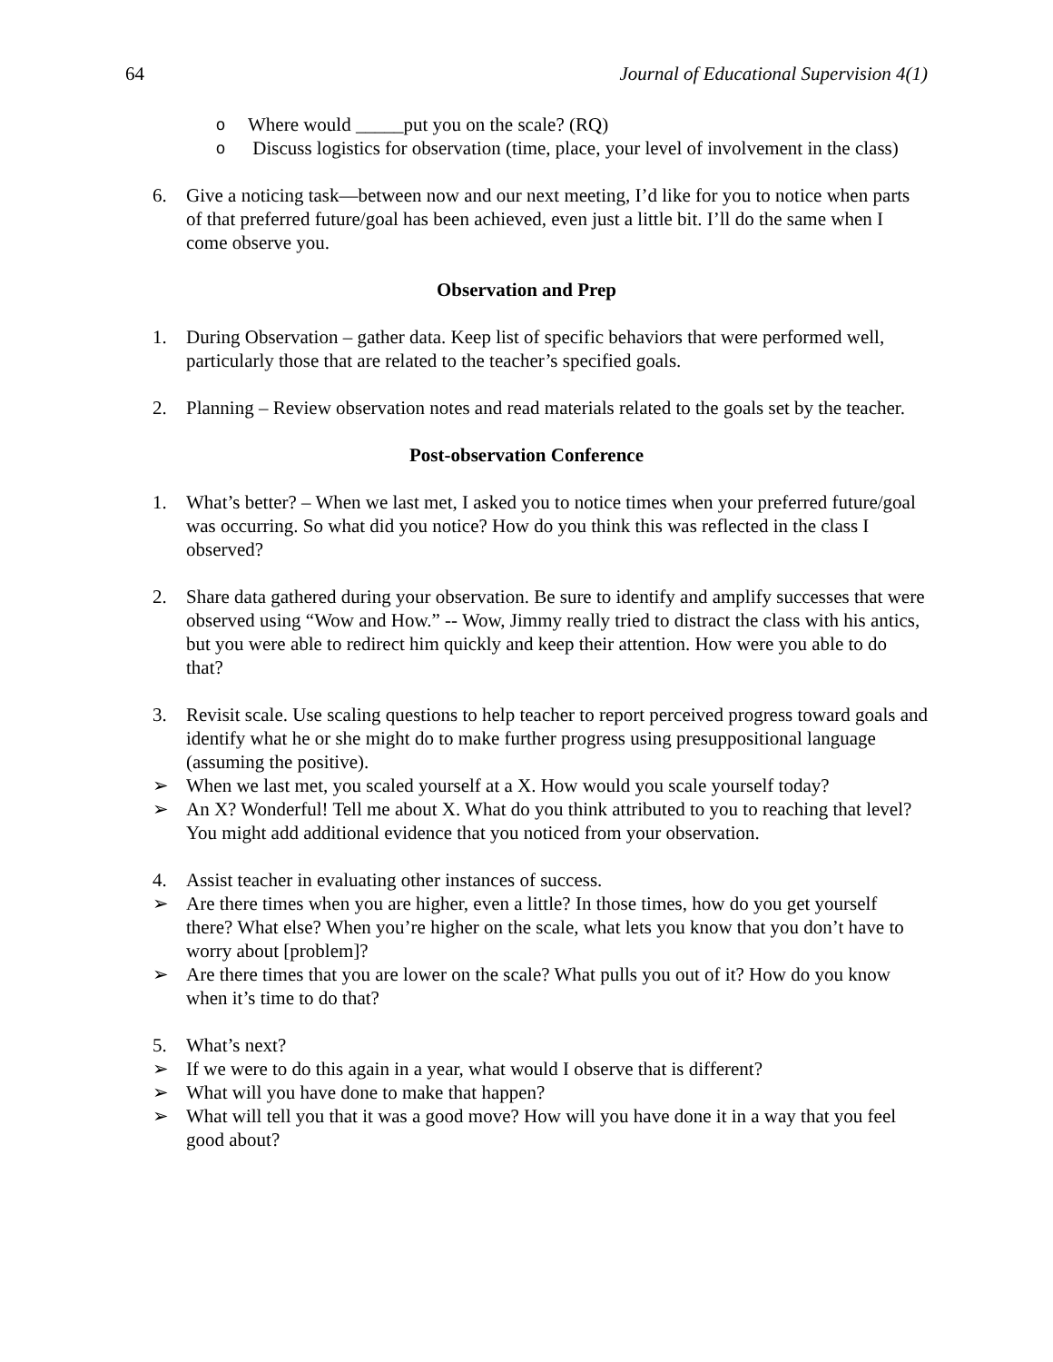64 Journal of Educational Supervision 4(1)
o Where would _____put you on the scale? (RQ)
o Discuss logistics for observation (time, place, your level of involvement in the class)
6. Give a noticing task—between now and our next meeting, I’d like for you to notice when parts of that preferred future/goal has been achieved, even just a little bit. I’ll do the same when I come observe you.
Observation and Prep
1. During Observation – gather data. Keep list of specific behaviors that were performed well, particularly those that are related to the teacher’s specified goals.
2. Planning – Review observation notes and read materials related to the goals set by the teacher.
Post-observation Conference
1. What’s better? – When we last met, I asked you to notice times when your preferred future/goal was occurring. So what did you notice? How do you think this was reflected in the class I observed?
2. Share data gathered during your observation. Be sure to identify and amplify successes that were observed using “Wow and How.” -- Wow, Jimmy really tried to distract the class with his antics, but you were able to redirect him quickly and keep their attention. How were you able to do that?
3. Revisit scale. Use scaling questions to help teacher to report perceived progress toward goals and identify what he or she might do to make further progress using presuppositional language (assuming the positive).
➢ When we last met, you scaled yourself at a X. How would you scale yourself today?
➢ An X? Wonderful! Tell me about X. What do you think attributed to you to reaching that level? You might add additional evidence that you noticed from your observation.
4. Assist teacher in evaluating other instances of success.
➢ Are there times when you are higher, even a little? In those times, how do you get yourself there? What else? When you’re higher on the scale, what lets you know that you don’t have to worry about [problem]?
➢ Are there times that you are lower on the scale? What pulls you out of it? How do you know when it’s time to do that?
5. What’s next?
➢ If we were to do this again in a year, what would I observe that is different?
➢ What will you have done to make that happen?
➢ What will tell you that it was a good move? How will you have done it in a way that you feel good about?